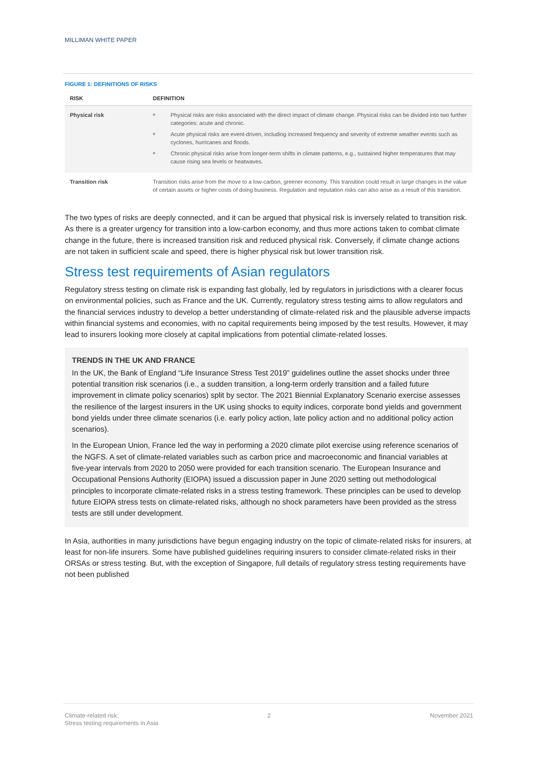MILLIMAN WHITE PAPER
FIGURE 1: DEFINITIONS OF RISKS
| RISK | DEFINITION |
| --- | --- |
| Physical risk | ■ Physical risks are risks associated with the direct impact of climate change. Physical risks can be divided into two further categories: acute and chronic. ■ Acute physical risks are event-driven, including increased frequency and severity of extreme weather events such as cyclones, hurricanes and floods. ■ Chronic physical risks arise from longer-term shifts in climate patterns, e.g., sustained higher temperatures that may cause rising sea levels or heatwaves. |
| Transition risk | Transition risks arise from the move to a low-carbon, greener economy. This transition could result in large changes in the value of certain assets or higher costs of doing business. Regulation and reputation risks can also arise as a result of this transition. |
The two types of risks are deeply connected, and it can be argued that physical risk is inversely related to transition risk. As there is a greater urgency for transition into a low-carbon economy, and thus more actions taken to combat climate change in the future, there is increased transition risk and reduced physical risk. Conversely, if climate change actions are not taken in sufficient scale and speed, there is higher physical risk but lower transition risk.
Stress test requirements of Asian regulators
Regulatory stress testing on climate risk is expanding fast globally, led by regulators in jurisdictions with a clearer focus on environmental policies, such as France and the UK. Currently, regulatory stress testing aims to allow regulators and the financial services industry to develop a better understanding of climate-related risk and the plausible adverse impacts within financial systems and economies, with no capital requirements being imposed by the test results. However, it may lead to insurers looking more closely at capital implications from potential climate-related losses.
TRENDS IN THE UK AND FRANCE
In the UK, the Bank of England “Life Insurance Stress Test 2019” guidelines outline the asset shocks under three potential transition risk scenarios (i.e., a sudden transition, a long-term orderly transition and a failed future improvement in climate policy scenarios) split by sector. The 2021 Biennial Explanatory Scenario exercise assesses the resilience of the largest insurers in the UK using shocks to equity indices, corporate bond yields and government bond yields under three climate scenarios (i.e. early policy action, late policy action and no additional policy action scenarios).
In the European Union, France led the way in performing a 2020 climate pilot exercise using reference scenarios of the NGFS. A set of climate-related variables such as carbon price and macroeconomic and financial variables at five-year intervals from 2020 to 2050 were provided for each transition scenario. The European Insurance and Occupational Pensions Authority (EIOPA) issued a discussion paper in June 2020 setting out methodological principles to incorporate climate-related risks in a stress testing framework. These principles can be used to develop future EIOPA stress tests on climate-related risks, although no shock parameters have been provided as the stress tests are still under development.
In Asia, authorities in many jurisdictions have begun engaging industry on the topic of climate-related risks for insurers, at least for non-life insurers. Some have published guidelines requiring insurers to consider climate-related risks in their ORSAs or stress testing. But, with the exception of Singapore, full details of regulatory stress testing requirements have not been published
Climate-related risk:
Stress testing requirements in Asia
2 November 2021